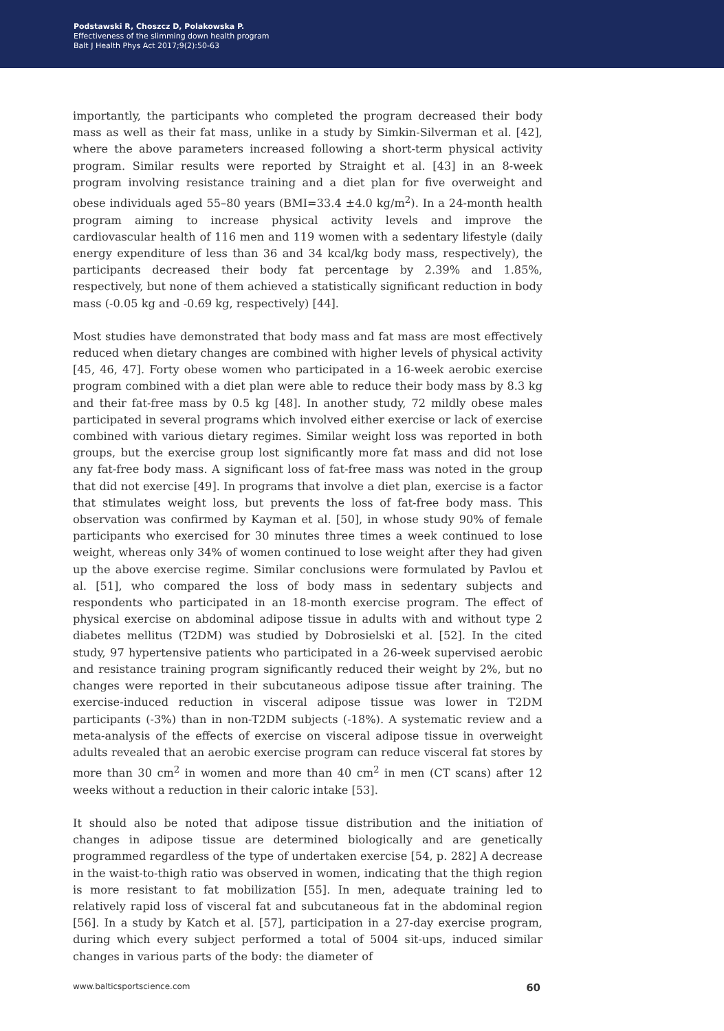Podstawski R, Choszcz D, Polakowska P.
Effectiveness of the slimming down health program
Balt J Health Phys Act 2017;9(2):50-63
importantly, the participants who completed the program decreased their body mass as well as their fat mass, unlike in a study by Simkin-Silverman et al. [42], where the above parameters increased following a short-term physical activity program. Similar results were reported by Straight et al. [43] in an 8-week program involving resistance training and a diet plan for five overweight and obese individuals aged 55–80 years (BMI=33.4 ±4.0 kg/m<sup>2</sup>). In a 24-month health program aiming to increase physical activity levels and improve the cardiovascular health of 116 men and 119 women with a sedentary lifestyle (daily energy expenditure of less than 36 and 34 kcal/kg body mass, respectively), the participants decreased their body fat percentage by 2.39% and 1.85%, respectively, but none of them achieved a statistically significant reduction in body mass (-0.05 kg and -0.69 kg, respectively) [44].
Most studies have demonstrated that body mass and fat mass are most effectively reduced when dietary changes are combined with higher levels of physical activity [45, 46, 47]. Forty obese women who participated in a 16-week aerobic exercise program combined with a diet plan were able to reduce their body mass by 8.3 kg and their fat-free mass by 0.5 kg [48]. In another study, 72 mildly obese males participated in several programs which involved either exercise or lack of exercise combined with various dietary regimes. Similar weight loss was reported in both groups, but the exercise group lost significantly more fat mass and did not lose any fat-free body mass. A significant loss of fat-free mass was noted in the group that did not exercise [49]. In programs that involve a diet plan, exercise is a factor that stimulates weight loss, but prevents the loss of fat-free body mass. This observation was confirmed by Kayman et al. [50], in whose study 90% of female participants who exercised for 30 minutes three times a week continued to lose weight, whereas only 34% of women continued to lose weight after they had given up the above exercise regime. Similar conclusions were formulated by Pavlou et al. [51], who compared the loss of body mass in sedentary subjects and respondents who participated in an 18-month exercise program. The effect of physical exercise on abdominal adipose tissue in adults with and without type 2 diabetes mellitus (T2DM) was studied by Dobrosielski et al. [52]. In the cited study, 97 hypertensive patients who participated in a 26-week supervised aerobic and resistance training program significantly reduced their weight by 2%, but no changes were reported in their subcutaneous adipose tissue after training. The exercise-induced reduction in visceral adipose tissue was lower in T2DM participants (-3%) than in non-T2DM subjects (-18%). A systematic review and a meta-analysis of the effects of exercise on visceral adipose tissue in overweight adults revealed that an aerobic exercise program can reduce visceral fat stores by more than 30 cm<sup>2</sup> in women and more than 40 cm<sup>2</sup> in men (CT scans) after 12 weeks without a reduction in their caloric intake [53].
It should also be noted that adipose tissue distribution and the initiation of changes in adipose tissue are determined biologically and are genetically programmed regardless of the type of undertaken exercise [54, p. 282] A decrease in the waist-to-thigh ratio was observed in women, indicating that the thigh region is more resistant to fat mobilization [55]. In men, adequate training led to relatively rapid loss of visceral fat and subcutaneous fat in the abdominal region [56]. In a study by Katch et al. [57], participation in a 27-day exercise program, during which every subject performed a total of 5004 sit-ups, induced similar changes in various parts of the body: the diameter of
www.balticsportscience.com 60